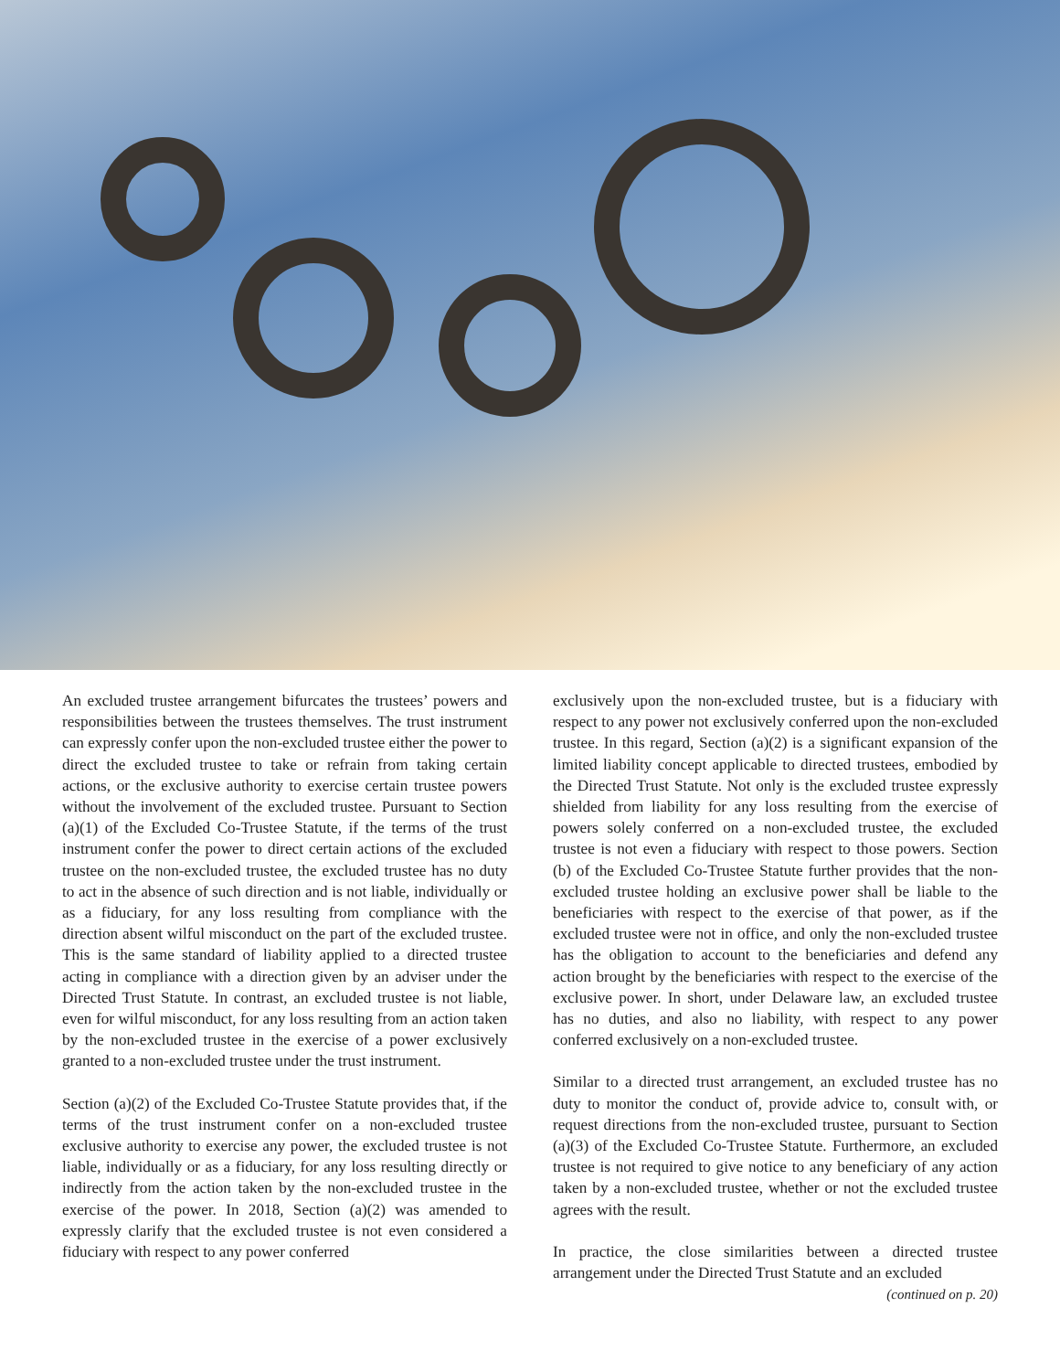An excluded trustee arrangement bifurcates the trustees’ powers and responsibilities between the trustees themselves. The trust instrument can expressly confer upon the non-excluded trustee either the power to direct the excluded trustee to take or refrain from taking certain actions, or the exclusive authority to exercise certain trustee powers without the involvement of the excluded trustee. Pursuant to Section (a)(1) of the Excluded Co-Trustee Statute, if the terms of the trust instrument confer the power to direct certain actions of the excluded trustee on the non-excluded trustee, the excluded trustee has no duty to act in the absence of such direction and is not liable, individually or as a fiduciary, for any loss resulting from compliance with the direction absent wilful misconduct on the part of the excluded trustee. This is the same standard of liability applied to a directed trustee acting in compliance with a direction given by an adviser under the Directed Trust Statute. In contrast, an excluded trustee is not liable, even for wilful misconduct, for any loss resulting from an action taken by the non-excluded trustee in the exercise of a power exclusively granted to a non-excluded trustee under the trust instrument.
Section (a)(2) of the Excluded Co-Trustee Statute provides that, if the terms of the trust instrument confer on a non-excluded trustee exclusive authority to exercise any power, the excluded trustee is not liable, individually or as a fiduciary, for any loss resulting directly or indirectly from the action taken by the non-excluded trustee in the exercise of the power. In 2018, Section (a)(2) was amended to expressly clarify that the excluded trustee is not even considered a fiduciary with respect to any power conferred
exclusively upon the non-excluded trustee, but is a fiduciary with respect to any power not exclusively conferred upon the non-excluded trustee. In this regard, Section (a)(2) is a significant expansion of the limited liability concept applicable to directed trustees, embodied by the Directed Trust Statute. Not only is the excluded trustee expressly shielded from liability for any loss resulting from the exercise of powers solely conferred on a non-excluded trustee, the excluded trustee is not even a fiduciary with respect to those powers. Section (b) of the Excluded Co-Trustee Statute further provides that the non-excluded trustee holding an exclusive power shall be liable to the beneficiaries with respect to the exercise of that power, as if the excluded trustee were not in office, and only the non-excluded trustee has the obligation to account to the beneficiaries and defend any action brought by the beneficiaries with respect to the exercise of the exclusive power. In short, under Delaware law, an excluded trustee has no duties, and also no liability, with respect to any power conferred exclusively on a non-excluded trustee.
Similar to a directed trust arrangement, an excluded trustee has no duty to monitor the conduct of, provide advice to, consult with, or request directions from the non-excluded trustee, pursuant to Section (a)(3) of the Excluded Co-Trustee Statute. Furthermore, an excluded trustee is not required to give notice to any beneficiary of any action taken by a non-excluded trustee, whether or not the excluded trustee agrees with the result.
In practice, the close similarities between a directed trustee arrangement under the Directed Trust Statute and an excluded
(continued on p. 20)